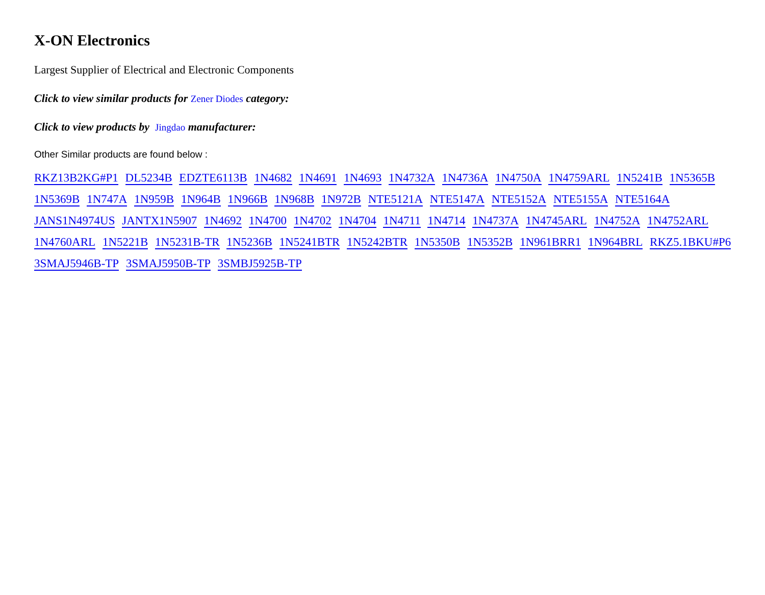X-ON Electronics
Largest Supplier of Electrical and Electronic Components
Click to view similar products for Zener Diodes category:
Click to view products by Jingdao manufacturer:
Other Similar products are found below :
RKZ13B2KG#P1 DL5234B EDZTE6113B 1N4682 1N4691 1N4693 1N4732A 1N4736A 1N4750A 1N4759ARL 1N5241B 1N5365B
1N5369B 1N747A 1N959B 1N964B 1N966B 1N968B 1N972B NTE5121A NTE5147A NTE5152A NTE5155A NTE5164A
JANS1N4974US JANTX1N5907 1N4692 1N4700 1N4702 1N4704 1N4711 1N4714 1N4737A 1N4745ARL 1N4752A 1N4752ARL
1N4760ARL 1N5221B 1N5231B-TR 1N5236B 1N5241BTR 1N5242BTR 1N5350B 1N5352B 1N961BRR1 1N964BRL RKZ5.1BKU#P6
3SMAJ5946B-TP 3SMAJ5950B-TP 3SMBJ5925B-TP